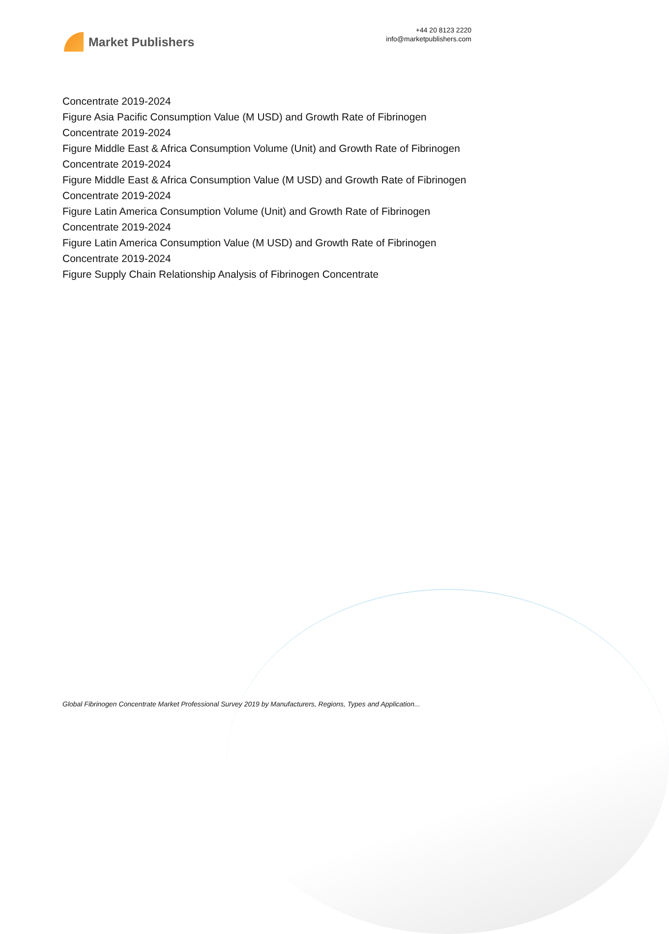Market Publishers
+44 20 8123 2220
info@marketpublishers.com
Concentrate 2019-2024
Figure Asia Pacific Consumption Value (M USD) and Growth Rate of Fibrinogen Concentrate 2019-2024
Figure Middle East & Africa Consumption Volume (Unit) and Growth Rate of Fibrinogen Concentrate 2019-2024
Figure Middle East & Africa Consumption Value (M USD) and Growth Rate of Fibrinogen Concentrate 2019-2024
Figure Latin America Consumption Volume (Unit) and Growth Rate of Fibrinogen Concentrate 2019-2024
Figure Latin America Consumption Value (M USD) and Growth Rate of Fibrinogen Concentrate 2019-2024
Figure Supply Chain Relationship Analysis of Fibrinogen Concentrate
Global Fibrinogen Concentrate Market Professional Survey 2019 by Manufacturers, Regions, Types and Application...